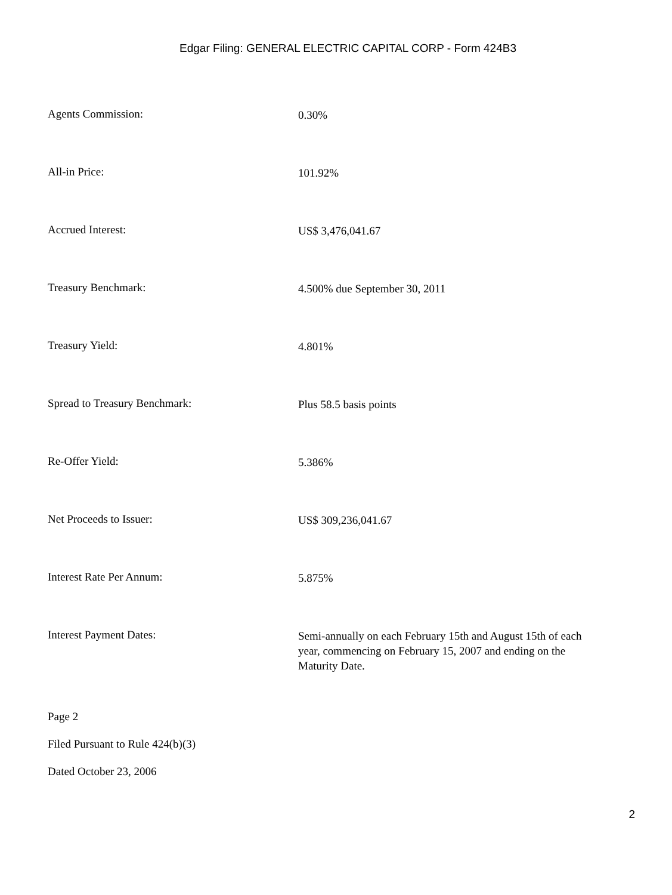Edgar Filing: GENERAL ELECTRIC CAPITAL CORP - Form 424B3
| Agents Commission: | 0.30% |
| All-in Price: | 101.92% |
| Accrued Interest: | US$ 3,476,041.67 |
| Treasury Benchmark: | 4.500% due September 30, 2011 |
| Treasury Yield: | 4.801% |
| Spread to Treasury Benchmark: | Plus 58.5 basis points |
| Re-Offer Yield: | 5.386% |
| Net Proceeds to Issuer: | US$ 309,236,041.67 |
| Interest Rate Per Annum: | 5.875% |
| Interest Payment Dates: | Semi-annually on each February 15th and August 15th of each year, commencing on February 15, 2007 and ending on the Maturity Date. |
Page 2
Filed Pursuant to Rule 424(b)(3)
Dated October 23, 2006
2